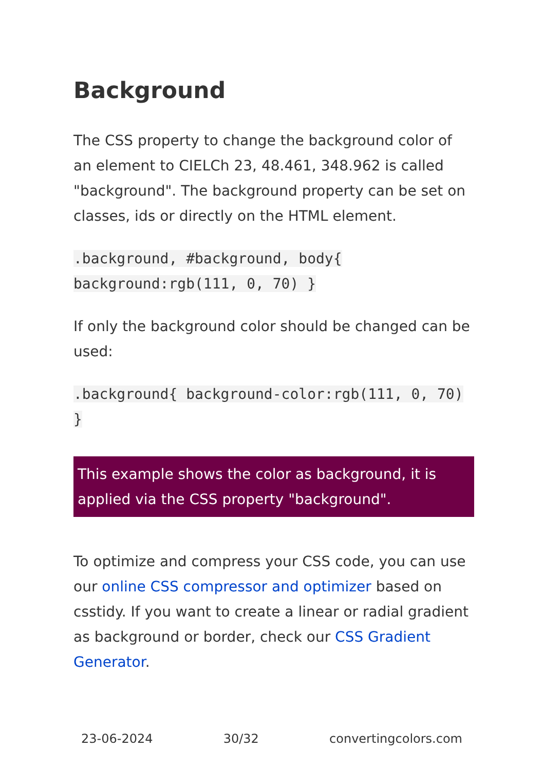Background
The CSS property to change the background color of an element to CIELCh 23, 48.461, 348.962 is called "background". The background property can be set on classes, ids or directly on the HTML element.
.background, #background, body{ background:rgb(111, 0, 70) }
If only the background color should be changed can be used:
.background{ background-color:rgb(111, 0, 70) }
This example shows the color as background, it is applied via the CSS property "background".
To optimize and compress your CSS code, you can use our online CSS compressor and optimizer based on csstidy. If you want to create a linear or radial gradient as background or border, check our CSS Gradient Generator.
23-06-2024 30/32 convertingcolors.com